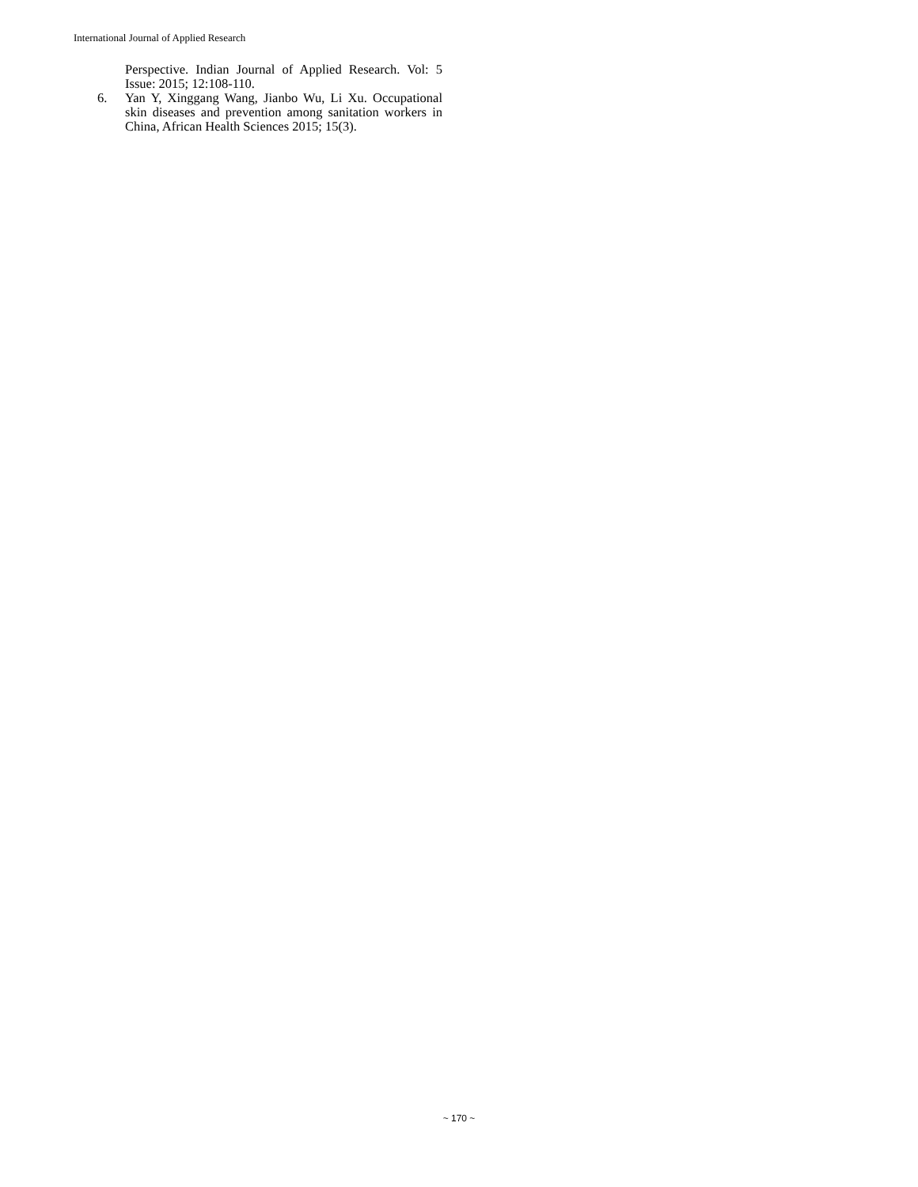International Journal of Applied Research
Perspective. Indian Journal of Applied Research. Vol: 5 Issue: 2015; 12:108-110.
6. Yan Y, Xinggang Wang, Jianbo Wu, Li Xu. Occupational skin diseases and prevention among sanitation workers in China, African Health Sciences 2015; 15(3).
~ 170 ~